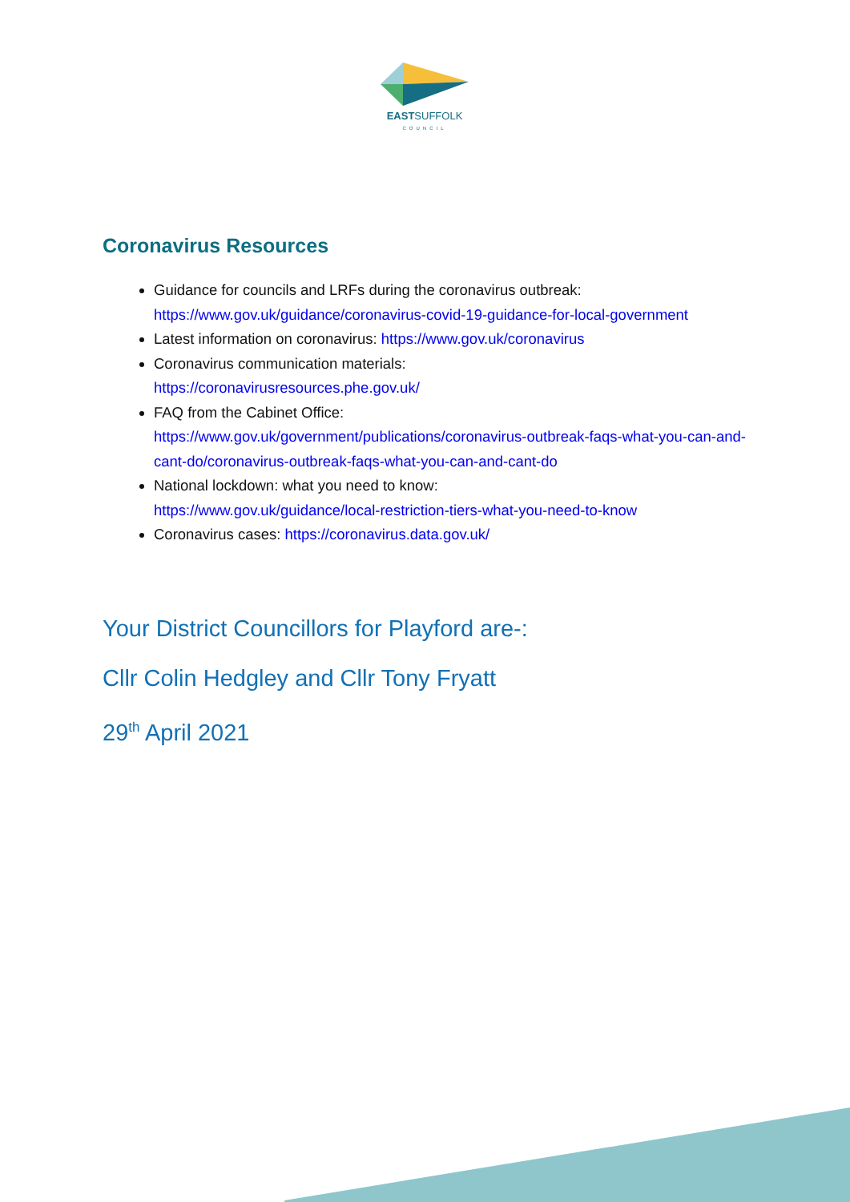EASTSUFFOLK
COUNCIL
Coronavirus Resources
Guidance for councils and LRFs during the coronavirus outbreak: https://www.gov.uk/guidance/coronavirus-covid-19-guidance-for-local-government
Latest information on coronavirus: https://www.gov.uk/coronavirus
Coronavirus communication materials:
https://coronavirusresources.phe.gov.uk/
FAQ from the Cabinet Office:
https://www.gov.uk/government/publications/coronavirus-outbreak-faqs-what-you-can-and-cant-do/coronavirus-outbreak-faqs-what-you-can-and-cant-do
National lockdown: what you need to know:
https://www.gov.uk/guidance/local-restriction-tiers-what-you-need-to-know
Coronavirus cases: https://coronavirus.data.gov.uk/
Your District Councillors for Playford are-:
Cllr Colin Hedgley and Cllr Tony Fryatt
29<sup>th</sup> April 2021